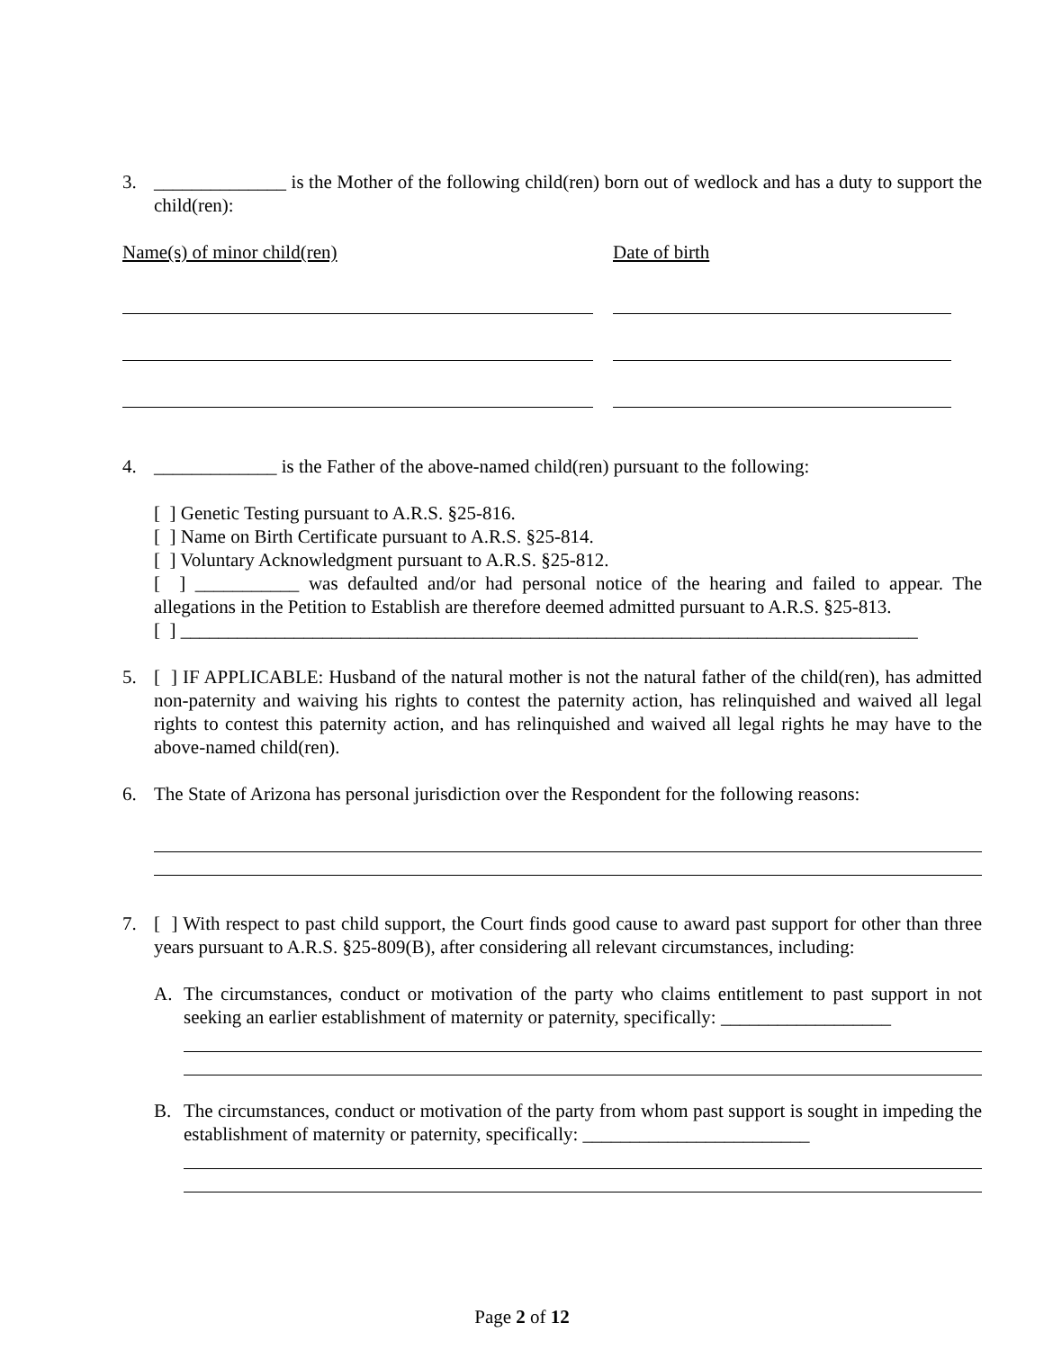3. ______________ is the Mother of the following child(ren) born out of wedlock and has a duty to support the child(ren):
Name(s) of minor child(ren) Date of birth
4. _____________ is the Father of the above-named child(ren) pursuant to the following:
[ ] Genetic Testing pursuant to A.R.S. §25-816.
[ ] Name on Birth Certificate pursuant to A.R.S. §25-814.
[ ] Voluntary Acknowledgment pursuant to A.R.S. §25-812.
[ ] ___________ was defaulted and/or had personal notice of the hearing and failed to appear. The allegations in the Petition to Establish are therefore deemed admitted pursuant to A.R.S. §25-813.
[ ] ______________________________________________________________________________
5. [ ] IF APPLICABLE: Husband of the natural mother is not the natural father of the child(ren), has admitted non-paternity and waiving his rights to contest the paternity action, has relinquished and waived all legal rights to contest this paternity action, and has relinquished and waived all legal rights he may have to the above-named child(ren).
6. The State of Arizona has personal jurisdiction over the Respondent for the following reasons:
7. [ ] With respect to past child support, the Court finds good cause to award past support for other than three years pursuant to A.R.S. §25-809(B), after considering all relevant circumstances, including:
A. The circumstances, conduct or motivation of the party who claims entitlement to past support in not seeking an earlier establishment of maternity or paternity, specifically: __________________
B. The circumstances, conduct or motivation of the party from whom past support is sought in impeding the establishment of maternity or paternity, specifically: ________________________
Page 2 of 12